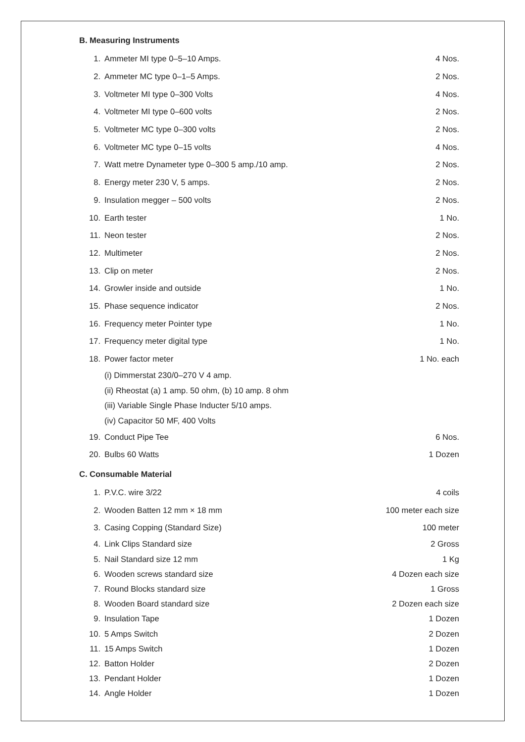B. Measuring Instruments
| 1. | Ammeter MI type 0–5–10 Amps. | 4 Nos. |
| 2. | Ammeter MC type 0–1–5 Amps. | 2 Nos. |
| 3. | Voltmeter MI type 0–300 Volts | 4 Nos. |
| 4. | Voltmeter MI type 0–600 volts | 2 Nos. |
| 5. | Voltmeter MC type 0–300 volts | 2 Nos. |
| 6. | Voltmeter MC type 0–15 volts | 4 Nos. |
| 7. | Watt metre Dynameter type 0–300 5 amp./10 amp. | 2 Nos. |
| 8. | Energy meter 230 V, 5 amps. | 2 Nos. |
| 9. | Insulation megger – 500 volts | 2 Nos. |
| 10. | Earth tester | 1 No. |
| 11. | Neon tester | 2 Nos. |
| 12. | Multimeter | 2 Nos. |
| 13. | Clip on meter | 2 Nos. |
| 14. | Growler inside and outside | 1 No. |
| 15. | Phase sequence indicator | 2 Nos. |
| 16. | Frequency meter Pointer type | 1 No. |
| 17. | Frequency meter digital type | 1 No. |
| 18. | Power factor meter | 1 No. each |
| | (i) Dimmerstat 230/0–270 V 4 amp. | |
| | (ii) Rheostat (a) 1 amp. 50 ohm, (b) 10 amp. 8 ohm | |
| | (iii) Variable Single Phase Inducter 5/10 amps. | |
| | (iv) Capacitor 50 MF, 400 Volts | |
| 19. | Conduct Pipe Tee | 6 Nos. |
| 20. | Bulbs 60 Watts | 1 Dozen |
C. Consumable Material
| 1. | P.V.C. wire 3/22 | 4 coils |
| 2. | Wooden Batten 12 mm × 18 mm | 100 meter each size |
| 3. | Casing Copping (Standard Size) | 100 meter |
| 4. | Link Clips Standard size | 2 Gross |
| 5. | Nail Standard size 12 mm | 1 Kg |
| 6. | Wooden screws standard size | 4 Dozen each size |
| 7. | Round Blocks standard size | 1 Gross |
| 8. | Wooden Board standard size | 2 Dozen each size |
| 9. | Insulation Tape | 1 Dozen |
| 10. | 5 Amps Switch | 2 Dozen |
| 11. | 15 Amps Switch | 1 Dozen |
| 12. | Batton Holder | 2 Dozen |
| 13. | Pendant Holder | 1 Dozen |
| 14. | Angle Holder | 1 Dozen |